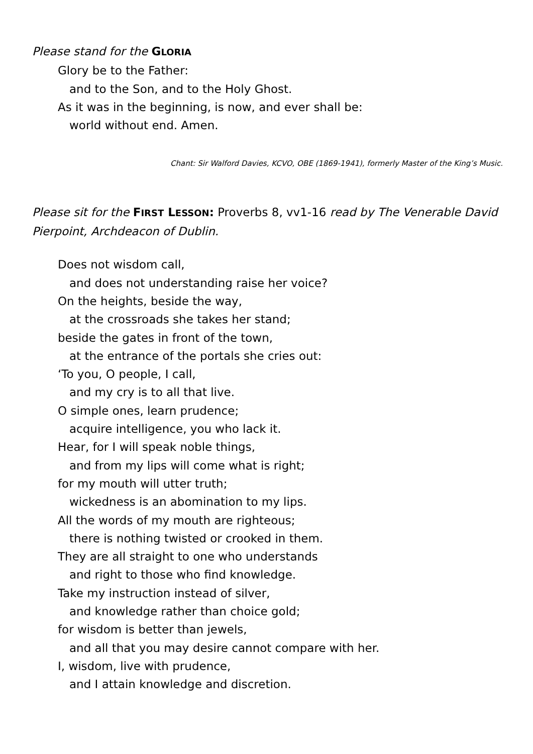Please stand for the GLORIA
Glory be to the Father:
and to the Son, and to the Holy Ghost.
As it was in the beginning, is now, and ever shall be:
world without end. Amen.
Chant: Sir Walford Davies, KCVO, OBE (1869-1941), formerly Master of the King’s Music.
Please sit for the FIRST LESSON: Proverbs 8, vv1-16 read by The Venerable David Pierpoint, Archdeacon of Dublin.
Does not wisdom call,
and does not understanding raise her voice?
On the heights, beside the way,
at the crossroads she takes her stand;
beside the gates in front of the town,
at the entrance of the portals she cries out:
‘To you, O people, I call,
and my cry is to all that live.
O simple ones, learn prudence;
acquire intelligence, you who lack it.
Hear, for I will speak noble things,
and from my lips will come what is right;
for my mouth will utter truth;
wickedness is an abomination to my lips.
All the words of my mouth are righteous;
there is nothing twisted or crooked in them.
They are all straight to one who understands
and right to those who find knowledge.
Take my instruction instead of silver,
and knowledge rather than choice gold;
for wisdom is better than jewels,
and all that you may desire cannot compare with her.
I, wisdom, live with prudence,
and I attain knowledge and discretion.